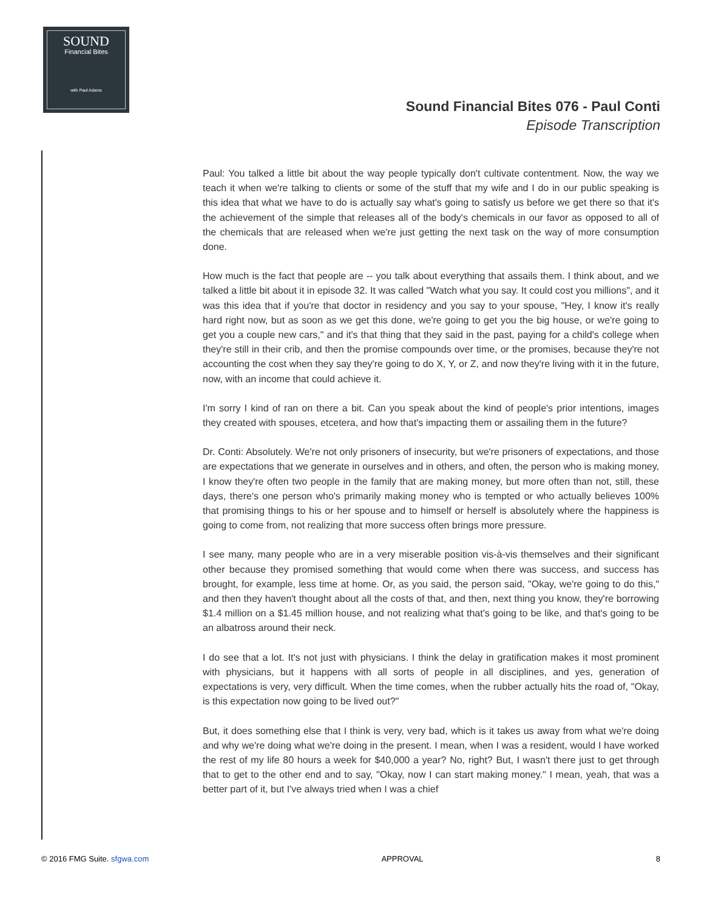SOUND
Financial Bites
with Paul Adams
Sound Financial Bites 076 - Paul Conti
Episode Transcription
Paul: You talked a little bit about the way people typically don't cultivate contentment. Now, the way we teach it when we're talking to clients or some of the stuff that my wife and I do in our public speaking is this idea that what we have to do is actually say what's going to satisfy us before we get there so that it's the achievement of the simple that releases all of the body's chemicals in our favor as opposed to all of the chemicals that are released when we're just getting the next task on the way of more consumption done.
How much is the fact that people are -- you talk about everything that assails them. I think about, and we talked a little bit about it in episode 32. It was called "Watch what you say. It could cost you millions", and it was this idea that if you're that doctor in residency and you say to your spouse, "Hey, I know it's really hard right now, but as soon as we get this done, we're going to get you the big house, or we're going to get you a couple new cars," and it's that thing that they said in the past, paying for a child's college when they're still in their crib, and then the promise compounds over time, or the promises, because they're not accounting the cost when they say they're going to do X, Y, or Z, and now they're living with it in the future, now, with an income that could achieve it.
I'm sorry I kind of ran on there a bit. Can you speak about the kind of people's prior intentions, images they created with spouses, etcetera, and how that's impacting them or assailing them in the future?
Dr. Conti: Absolutely. We're not only prisoners of insecurity, but we're prisoners of expectations, and those are expectations that we generate in ourselves and in others, and often, the person who is making money, I know they're often two people in the family that are making money, but more often than not, still, these days, there's one person who's primarily making money who is tempted or who actually believes 100% that promising things to his or her spouse and to himself or herself is absolutely where the happiness is going to come from, not realizing that more success often brings more pressure.
I see many, many people who are in a very miserable position vis-à-vis themselves and their significant other because they promised something that would come when there was success, and success has brought, for example, less time at home. Or, as you said, the person said, "Okay, we're going to do this," and then they haven't thought about all the costs of that, and then, next thing you know, they're borrowing $1.4 million on a $1.45 million house, and not realizing what that's going to be like, and that's going to be an albatross around their neck.
I do see that a lot. It's not just with physicians. I think the delay in gratification makes it most prominent with physicians, but it happens with all sorts of people in all disciplines, and yes, generation of expectations is very, very difficult. When the time comes, when the rubber actually hits the road of, "Okay, is this expectation now going to be lived out?"
But, it does something else that I think is very, very bad, which is it takes us away from what we're doing and why we're doing what we're doing in the present. I mean, when I was a resident, would I have worked the rest of my life 80 hours a week for $40,000 a year? No, right? But, I wasn't there just to get through that to get to the other end and to say, "Okay, now I can start making money." I mean, yeah, that was a better part of it, but I've always tried when I was a chief
© 2016 FMG Suite. sfgwa.com APPROVAL 8